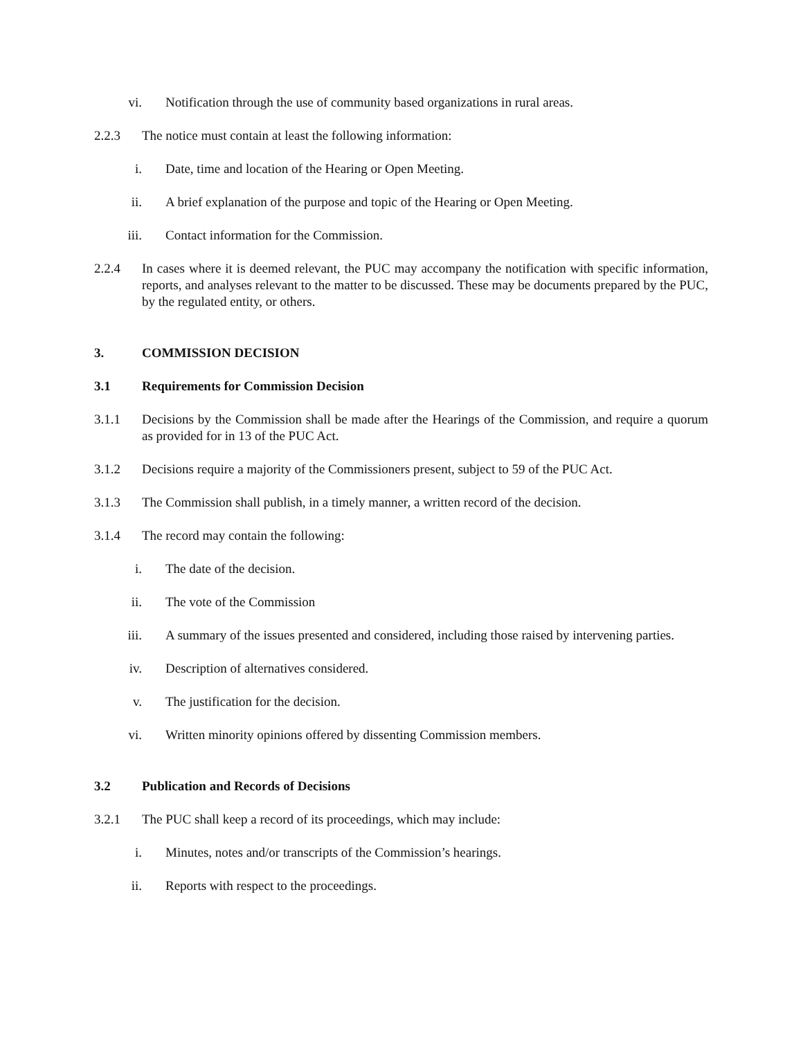vi. Notification through the use of community based organizations in rural areas.
2.2.3 The notice must contain at least the following information:
i. Date, time and location of the Hearing or Open Meeting.
ii. A brief explanation of the purpose and topic of the Hearing or Open Meeting.
iii. Contact information for the Commission.
2.2.4 In cases where it is deemed relevant, the PUC may accompany the notification with specific information, reports, and analyses relevant to the matter to be discussed. These may be documents prepared by the PUC, by the regulated entity, or others.
3. COMMISSION DECISION
3.1 Requirements for Commission Decision
3.1.1 Decisions by the Commission shall be made after the Hearings of the Commission, and require a quorum as provided for in 13 of the PUC Act.
3.1.2 Decisions require a majority of the Commissioners present, subject to 59 of the PUC Act.
3.1.3 The Commission shall publish, in a timely manner, a written record of the decision.
3.1.4 The record may contain the following:
i. The date of the decision.
ii. The vote of the Commission
iii. A summary of the issues presented and considered, including those raised by intervening parties.
iv. Description of alternatives considered.
v. The justification for the decision.
vi. Written minority opinions offered by dissenting Commission members.
3.2 Publication and Records of Decisions
3.2.1 The PUC shall keep a record of its proceedings, which may include:
i. Minutes, notes and/or transcripts of the Commission’s hearings.
ii. Reports with respect to the proceedings.